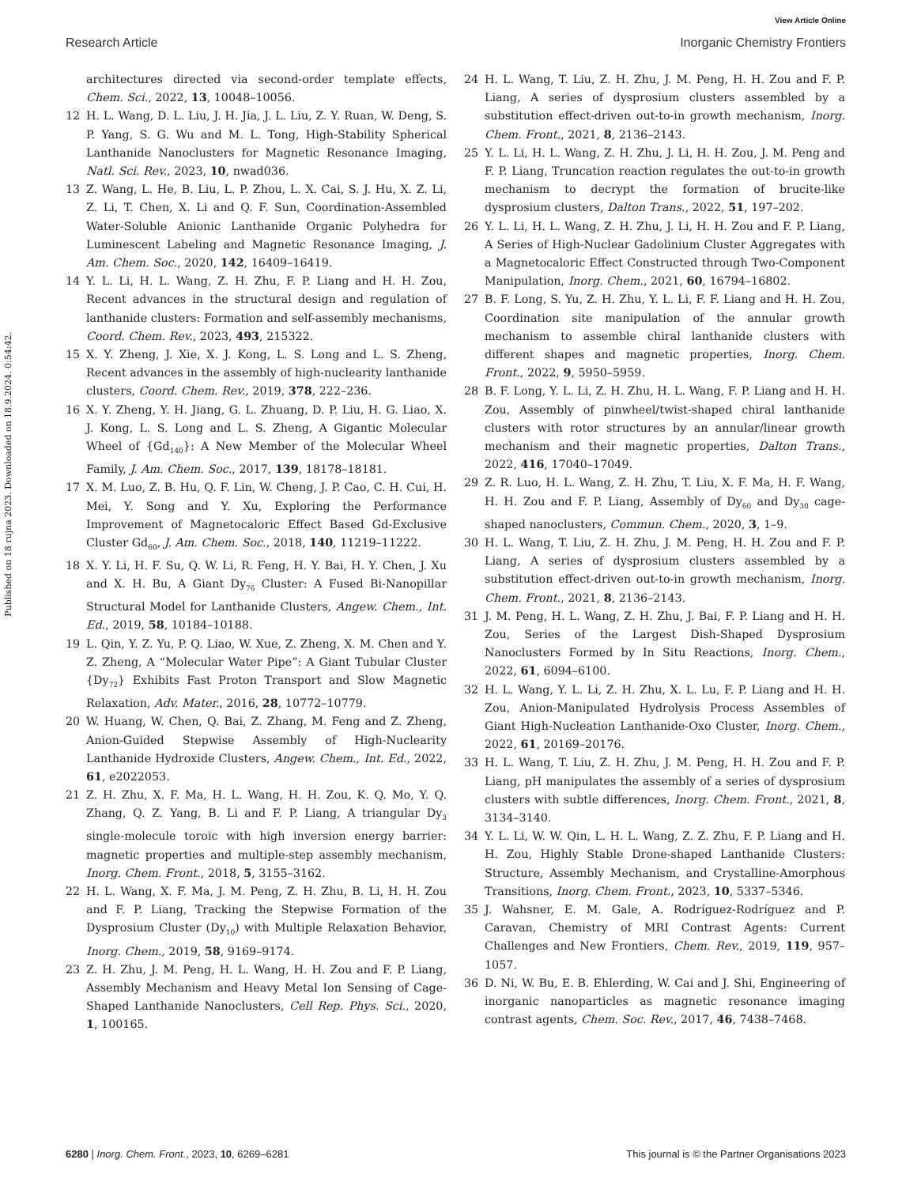View Article Online
Research Article Inorganic Chemistry Frontiers
Published on 18 rujna 2023. Downloaded on 18.9.2024. 0:54:42.
architectures directed via second-order template effects, Chem. Sci., 2022, 13, 10048–10056.
12 H. L. Wang, D. L. Liu, J. H. Jia, J. L. Liu, Z. Y. Ruan, W. Deng, S. P. Yang, S. G. Wu and M. L. Tong, High-Stability Spherical Lanthanide Nanoclusters for Magnetic Resonance Imaging, Natl. Sci. Rev., 2023, 10, nwad036.
13 Z. Wang, L. He, B. Liu, L. P. Zhou, L. X. Cai, S. J. Hu, X. Z. Li, Z. Li, T. Chen, X. Li and Q. F. Sun, Coordination-Assembled Water-Soluble Anionic Lanthanide Organic Polyhedra for Luminescent Labeling and Magnetic Resonance Imaging, J. Am. Chem. Soc., 2020, 142, 16409–16419.
14 Y. L. Li, H. L. Wang, Z. H. Zhu, F. P. Liang and H. H. Zou, Recent advances in the structural design and regulation of lanthanide clusters: Formation and self-assembly mechanisms, Coord. Chem. Rev., 2023, 493, 215322.
15 X. Y. Zheng, J. Xie, X. J. Kong, L. S. Long and L. S. Zheng, Recent advances in the assembly of high-nuclearity lanthanide clusters, Coord. Chem. Rev., 2019, 378, 222–236.
16 X. Y. Zheng, Y. H. Jiang, G. L. Zhuang, D. P. Liu, H. G. Liao, X. J. Kong, L. S. Long and L. S. Zheng, A Gigantic Molecular Wheel of {Gd<sub>140</sub>}: A New Member of the Molecular Wheel Family, J. Am. Chem. Soc., 2017, 139, 18178–18181.
17 X. M. Luo, Z. B. Hu, Q. F. Lin, W. Cheng, J. P. Cao, C. H. Cui, H. Mei, Y. Song and Y. Xu, Exploring the Performance Improvement of Magnetocaloric Effect Based Gd-Exclusive Cluster Gd<sub>60</sub>, J. Am. Chem. Soc., 2018, 140, 11219–11222.
18 X. Y. Li, H. F. Su, Q. W. Li, R. Feng, H. Y. Bai, H. Y. Chen, J. Xu and X. H. Bu, A Giant Dy<sub>76</sub> Cluster: A Fused Bi-Nanopillar Structural Model for Lanthanide Clusters, Angew. Chem., Int. Ed., 2019, 58, 10184–10188.
19 L. Qin, Y. Z. Yu, P. Q. Liao, W. Xue, Z. Zheng, X. M. Chen and Y. Z. Zheng, A “Molecular Water Pipe”: A Giant Tubular Cluster {Dy<sub>72</sub>} Exhibits Fast Proton Transport and Slow Magnetic Relaxation, Adv. Mater., 2016, 28, 10772–10779.
20 W. Huang, W. Chen, Q. Bai, Z. Zhang, M. Feng and Z. Zheng, Anion-Guided Stepwise Assembly of High-Nuclearity Lanthanide Hydroxide Clusters, Angew. Chem., Int. Ed., 2022, 61, e2022053.
21 Z. H. Zhu, X. F. Ma, H. L. Wang, H. H. Zou, K. Q. Mo, Y. Q. Zhang, Q. Z. Yang, B. Li and F. P. Liang, A triangular Dy<sub>3</sub> single-molecule toroic with high inversion energy barrier: magnetic properties and multiple-step assembly mechanism, Inorg. Chem. Front., 2018, 5, 3155–3162.
22 H. L. Wang, X. F. Ma, J. M. Peng, Z. H. Zhu, B. Li, H. H. Zou and F. P. Liang, Tracking the Stepwise Formation of the Dysprosium Cluster (Dy<sub>10</sub>) with Multiple Relaxation Behavior, Inorg. Chem., 2019, 58, 9169–9174.
23 Z. H. Zhu, J. M. Peng, H. L. Wang, H. H. Zou and F. P. Liang, Assembly Mechanism and Heavy Metal Ion Sensing of Cage-Shaped Lanthanide Nanoclusters, Cell Rep. Phys. Sci., 2020, 1, 100165.
24 H. L. Wang, T. Liu, Z. H. Zhu, J. M. Peng, H. H. Zou and F. P. Liang, A series of dysprosium clusters assembled by a substitution effect-driven out-to-in growth mechanism, Inorg. Chem. Front., 2021, 8, 2136–2143.
25 Y. L. Li, H. L. Wang, Z. H. Zhu, J. Li, H. H. Zou, J. M. Peng and F. P. Liang, Truncation reaction regulates the out-to-in growth mechanism to decrypt the formation of brucite-like dysprosium clusters, Dalton Trans., 2022, 51, 197–202.
26 Y. L. Li, H. L. Wang, Z. H. Zhu, J. Li, H. H. Zou and F. P. Liang, A Series of High-Nuclear Gadolinium Cluster Aggregates with a Magnetocaloric Effect Constructed through Two-Component Manipulation, Inorg. Chem., 2021, 60, 16794–16802.
27 B. F. Long, S. Yu, Z. H. Zhu, Y. L. Li, F. F. Liang and H. H. Zou, Coordination site manipulation of the annular growth mechanism to assemble chiral lanthanide clusters with different shapes and magnetic properties, Inorg. Chem. Front., 2022, 9, 5950–5959.
28 B. F. Long, Y. L. Li, Z. H. Zhu, H. L. Wang, F. P. Liang and H. H. Zou, Assembly of pinwheel/twist-shaped chiral lanthanide clusters with rotor structures by an annular/linear growth mechanism and their magnetic properties, Dalton Trans., 2022, 416, 17040–17049.
29 Z. R. Luo, H. L. Wang, Z. H. Zhu, T. Liu, X. F. Ma, H. F. Wang, H. H. Zou and F. P. Liang, Assembly of Dy<sub>60</sub> and Dy<sub>30</sub> cage-shaped nanoclusters, Commun. Chem., 2020, 3, 1–9.
30 H. L. Wang, T. Liu, Z. H. Zhu, J. M. Peng, H. H. Zou and F. P. Liang, A series of dysprosium clusters assembled by a substitution effect-driven out-to-in growth mechanism, Inorg. Chem. Front., 2021, 8, 2136–2143.
31 J. M. Peng, H. L. Wang, Z. H. Zhu, J. Bai, F. P. Liang and H. H. Zou, Series of the Largest Dish-Shaped Dysprosium Nanoclusters Formed by In Situ Reactions, Inorg. Chem., 2022, 61, 6094–6100.
32 H. L. Wang, Y. L. Li, Z. H. Zhu, X. L. Lu, F. P. Liang and H. H. Zou, Anion-Manipulated Hydrolysis Process Assembles of Giant High-Nucleation Lanthanide-Oxo Cluster, Inorg. Chem., 2022, 61, 20169–20176.
33 H. L. Wang, T. Liu, Z. H. Zhu, J. M. Peng, H. H. Zou and F. P. Liang, pH manipulates the assembly of a series of dysprosium clusters with subtle differences, Inorg. Chem. Front., 2021, 8, 3134–3140.
34 Y. L. Li, W. W. Qin, L. H. L. Wang, Z. Z. Zhu, F. P. Liang and H. H. Zou, Highly Stable Drone-shaped Lanthanide Clusters: Structure, Assembly Mechanism, and Crystalline-Amorphous Transitions, Inorg. Chem. Front., 2023, 10, 5337–5346.
35 J. Wahsner, E. M. Gale, A. Rodríguez-Rodríguez and P. Caravan, Chemistry of MRI Contrast Agents: Current Challenges and New Frontiers, Chem. Rev., 2019, 119, 957–1057.
36 D. Ni, W. Bu, E. B. Ehlerding, W. Cai and J. Shi, Engineering of inorganic nanoparticles as magnetic resonance imaging contrast agents, Chem. Soc. Rev., 2017, 46, 7438–7468.
6280 | Inorg. Chem. Front., 2023, 10, 6269–6281 This journal is © the Partner Organisations 2023